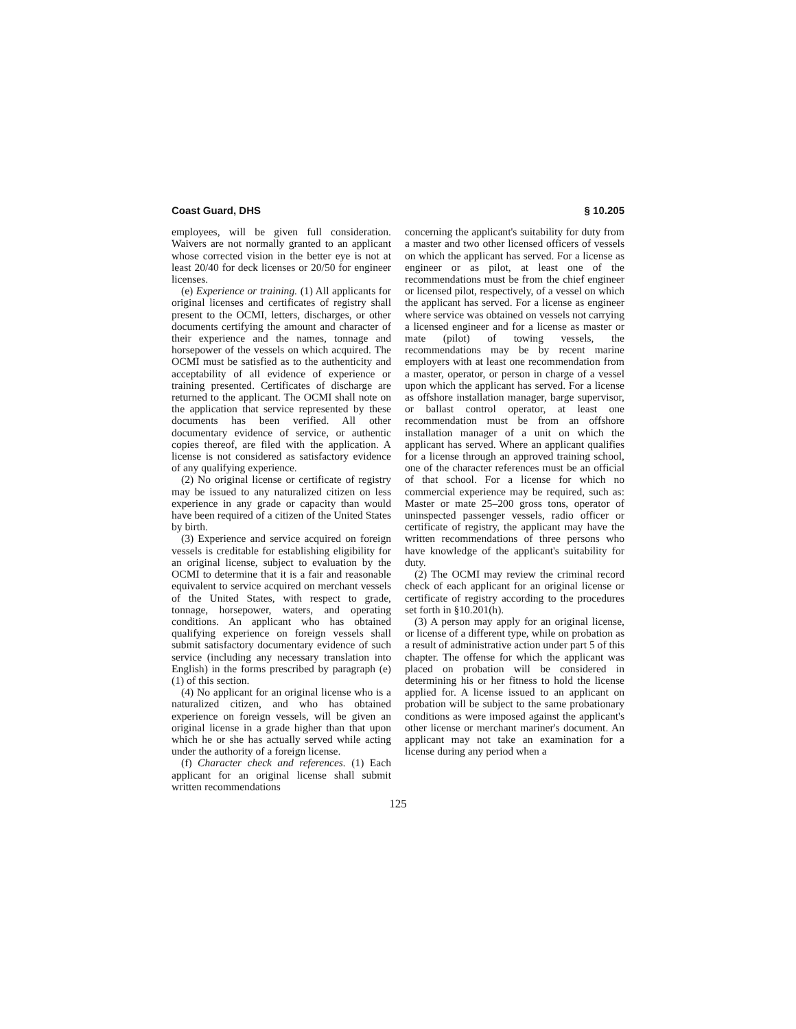Coast Guard, DHS § 10.205
employees, will be given full consideration. Waivers are not normally granted to an applicant whose corrected vision in the better eye is not at least 20/40 for deck licenses or 20/50 for engineer licenses.
(e) Experience or training. (1) All applicants for original licenses and certificates of registry shall present to the OCMI, letters, discharges, or other documents certifying the amount and character of their experience and the names, tonnage and horsepower of the vessels on which acquired. The OCMI must be satisfied as to the authenticity and acceptability of all evidence of experience or training presented. Certificates of discharge are returned to the applicant. The OCMI shall note on the application that service represented by these documents has been verified. All other documentary evidence of service, or authentic copies thereof, are filed with the application. A license is not considered as satisfactory evidence of any qualifying experience.
(2) No original license or certificate of registry may be issued to any naturalized citizen on less experience in any grade or capacity than would have been required of a citizen of the United States by birth.
(3) Experience and service acquired on foreign vessels is creditable for establishing eligibility for an original license, subject to evaluation by the OCMI to determine that it is a fair and reasonable equivalent to service acquired on merchant vessels of the United States, with respect to grade, tonnage, horsepower, waters, and operating conditions. An applicant who has obtained qualifying experience on foreign vessels shall submit satisfactory documentary evidence of such service (including any necessary translation into English) in the forms prescribed by paragraph (e)(1) of this section.
(4) No applicant for an original license who is a naturalized citizen, and who has obtained experience on foreign vessels, will be given an original license in a grade higher than that upon which he or she has actually served while acting under the authority of a foreign license.
(f) Character check and references. (1) Each applicant for an original license shall submit written recommendations
concerning the applicant's suitability for duty from a master and two other licensed officers of vessels on which the applicant has served. For a license as engineer or as pilot, at least one of the recommendations must be from the chief engineer or licensed pilot, respectively, of a vessel on which the applicant has served. For a license as engineer where service was obtained on vessels not carrying a licensed engineer and for a license as master or mate (pilot) of towing vessels, the recommendations may be by recent marine employers with at least one recommendation from a master, operator, or person in charge of a vessel upon which the applicant has served. For a license as offshore installation manager, barge supervisor, or ballast control operator, at least one recommendation must be from an offshore installation manager of a unit on which the applicant has served. Where an applicant qualifies for a license through an approved training school, one of the character references must be an official of that school. For a license for which no commercial experience may be required, such as: Master or mate 25–200 gross tons, operator of uninspected passenger vessels, radio officer or certificate of registry, the applicant may have the written recommendations of three persons who have knowledge of the applicant's suitability for duty.
(2) The OCMI may review the criminal record check of each applicant for an original license or certificate of registry according to the procedures set forth in §10.201(h).
(3) A person may apply for an original license, or license of a different type, while on probation as a result of administrative action under part 5 of this chapter. The offense for which the applicant was placed on probation will be considered in determining his or her fitness to hold the license applied for. A license issued to an applicant on probation will be subject to the same probationary conditions as were imposed against the applicant's other license or merchant mariner's document. An applicant may not take an examination for a license during any period when a
125